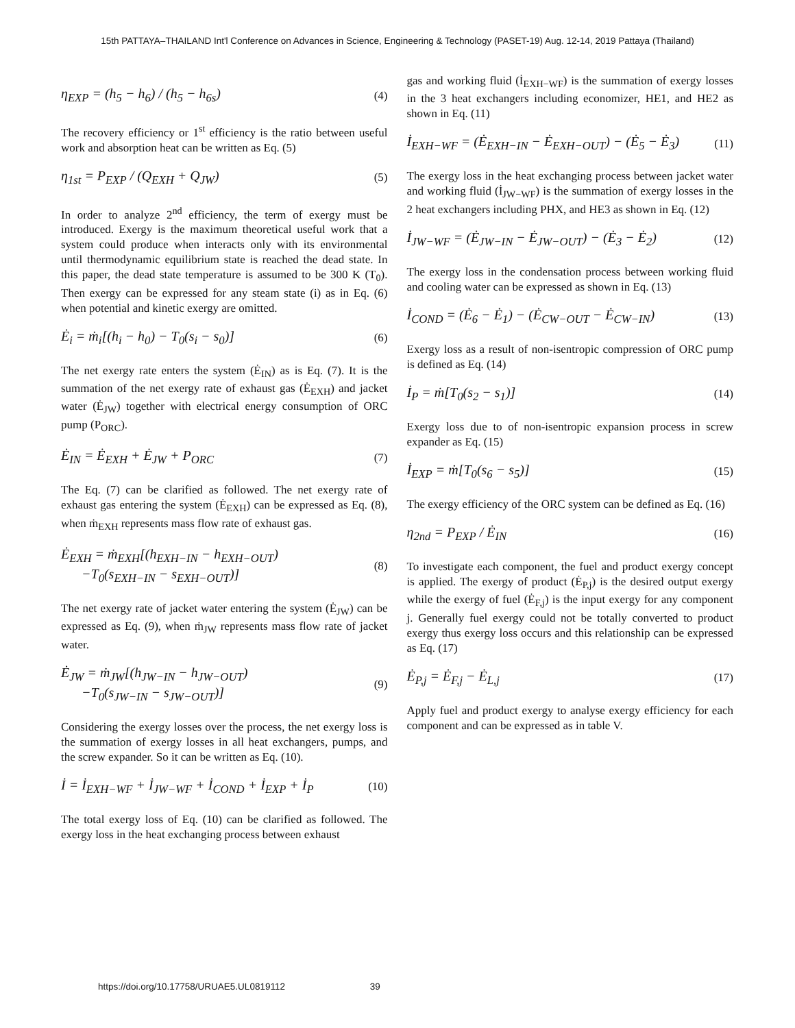15th PATTAYA–THAILAND Int'l Conference on Advances in Science, Engineering & Technology (PASET-19) Aug. 12-14, 2019 Pattaya (Thailand)
η<sub>EXP</sub> = (h<sub>5</sub> − h<sub>6</sub>) / (h<sub>5</sub> − h<sub>6s</sub>)
(4)
The recovery efficiency or 1<sup>st</sup> efficiency is the ratio between useful work and absorption heat can be written as Eq. (5)
η<sub>1st</sub> = P<sub>EXP</sub> / (Q<sub>EXH</sub> + Q<sub>JW</sub>)
(5)
In order to analyze 2<sup>nd</sup> efficiency, the term of exergy must be introduced. Exergy is the maximum theoretical useful work that a system could produce when interacts only with its environmental until thermodynamic equilibrium state is reached the dead state. In this paper, the dead state temperature is assumed to be 300 K (T<sub>0</sub>). Then exergy can be expressed for any steam state (i) as in Eq. (6) when potential and kinetic exergy are omitted.
Ė<sub>i</sub> = ṁ<sub>i</sub>[(h<sub>i</sub> − h<sub>0</sub>) − T<sub>0</sub>(s<sub>i</sub> − s<sub>0</sub>)]
(6)
The net exergy rate enters the system (Ė<sub>IN</sub>) as is Eq. (7). It is the summation of the net exergy rate of exhaust gas (Ė<sub>EXH</sub>) and jacket water (Ė<sub>JW</sub>) together with electrical energy consumption of ORC pump (P<sub>ORC</sub>).
Ė<sub>IN</sub> = Ė<sub>EXH</sub> + Ė<sub>JW</sub> + P<sub>ORC</sub>
(7)
The Eq. (7) can be clarified as followed. The net exergy rate of exhaust gas entering the system (Ė<sub>EXH</sub>) can be expressed as Eq. (8), when ṁ<sub>EXH</sub> represents mass flow rate of exhaust gas.
Ė<sub>EXH</sub> = ṁ<sub>EXH</sub>[(h<sub>EXH−IN</sub> − h<sub>EXH−OUT</sub>)
−T<sub>0</sub>(s<sub>EXH−IN</sub> − s<sub>EXH−OUT</sub>)]
(8)
The net exergy rate of jacket water entering the system (Ė<sub>JW</sub>) can be expressed as Eq. (9), when ṁ<sub>JW</sub> represents mass flow rate of jacket water.
Ė<sub>JW</sub> = ṁ<sub>JW</sub>[(h<sub>JW−IN</sub> − h<sub>JW−OUT</sub>)
−T<sub>0</sub>(s<sub>JW−IN</sub> − s<sub>JW−OUT</sub>)]
(9)
Considering the exergy losses over the process, the net exergy loss is the summation of exergy losses in all heat exchangers, pumps, and the screw expander. So it can be written as Eq. (10).
İ = İ<sub>EXH−WF</sub> + İ<sub>JW−WF</sub> + İ<sub>COND</sub> + İ<sub>EXP</sub> + İ<sub>P</sub>
(10)
The total exergy loss of Eq. (10) can be clarified as followed. The exergy loss in the heat exchanging process between exhaust
gas and working fluid (İ<sub>EXH−WF</sub>) is the summation of exergy losses in the 3 heat exchangers including economizer, HE1, and HE2 as shown in Eq. (11)
İ<sub>EXH−WF</sub> = (Ė<sub>EXH−IN</sub> − Ė<sub>EXH−OUT</sub>) − (Ė<sub>5</sub> − Ė<sub>3</sub>)
(11)
The exergy loss in the heat exchanging process between jacket water and working fluid (İ<sub>JW−WF</sub>) is the summation of exergy losses in the 2 heat exchangers including PHX, and HE3 as shown in Eq. (12)
İ<sub>JW−WF</sub> = (Ė<sub>JW−IN</sub> − Ė<sub>JW−OUT</sub>) − (Ė<sub>3</sub> − Ė<sub>2</sub>)
(12)
The exergy loss in the condensation process between working fluid and cooling water can be expressed as shown in Eq. (13)
İ<sub>COND</sub> = (Ė<sub>6</sub> − Ė<sub>1</sub>) − (Ė<sub>CW−OUT</sub> − Ė<sub>CW−IN</sub>)
(13)
Exergy loss as a result of non-isentropic compression of ORC pump is defined as Eq. (14)
İ<sub>P</sub> = ṁ[T<sub>0</sub>(s<sub>2</sub> − s<sub>1</sub>)]
(14)
Exergy loss due to of non-isentropic expansion process in screw expander as Eq. (15)
İ<sub>EXP</sub> = ṁ[T<sub>0</sub>(s<sub>6</sub> − s<sub>5</sub>)]
(15)
The exergy efficiency of the ORC system can be defined as Eq. (16)
η<sub>2nd</sub> = P<sub>EXP</sub> / Ė<sub>IN</sub>
(16)
To investigate each component, the fuel and product exergy concept is applied. The exergy of product (Ė<sub>P,j</sub>) is the desired output exergy while the exergy of fuel (Ė<sub>F,j</sub>) is the input exergy for any component j. Generally fuel exergy could not be totally converted to product exergy thus exergy loss occurs and this relationship can be expressed as Eq. (17)
Ė<sub>P,j</sub> = Ė<sub>F,j</sub> − Ė<sub>L,j</sub>
(17)
Apply fuel and product exergy to analyse exergy efficiency for each component and can be expressed as in table V.
https://doi.org/10.17758/URUAE5.UL0819112 39